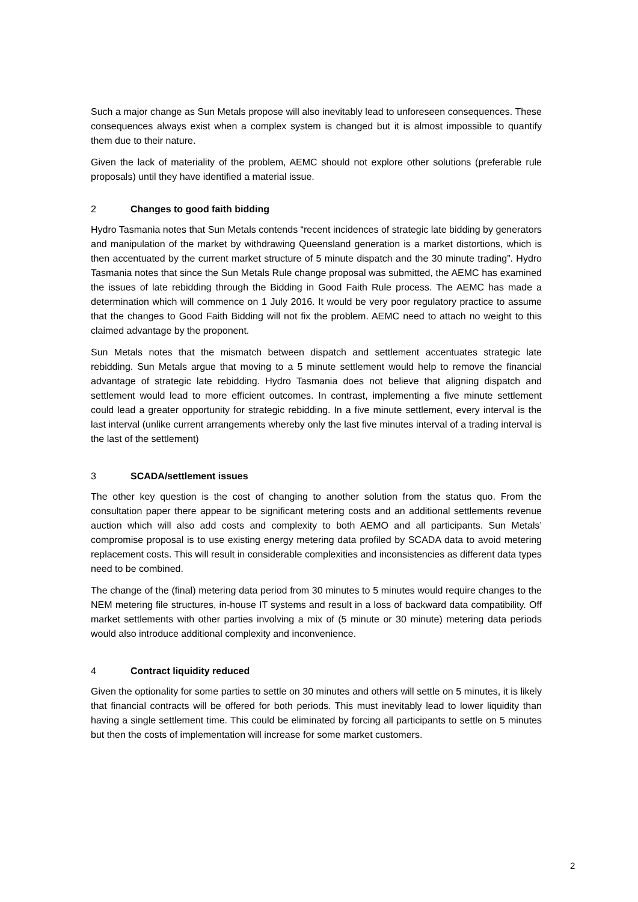Such a major change as Sun Metals propose will also inevitably lead to unforeseen consequences. These consequences always exist when a complex system is changed but it is almost impossible to quantify them due to their nature.
Given the lack of materiality of the problem, AEMC should not explore other solutions (preferable rule proposals) until they have identified a material issue.
2 Changes to good faith bidding
Hydro Tasmania notes that Sun Metals contends “recent incidences of strategic late bidding by generators and manipulation of the market by withdrawing Queensland generation is a market distortions, which is then accentuated by the current market structure of 5 minute dispatch and the 30 minute trading”. Hydro Tasmania notes that since the Sun Metals Rule change proposal was submitted, the AEMC has examined the issues of late rebidding through the Bidding in Good Faith Rule process. The AEMC has made a determination which will commence on 1 July 2016. It would be very poor regulatory practice to assume that the changes to Good Faith Bidding will not fix the problem. AEMC need to attach no weight to this claimed advantage by the proponent.
Sun Metals notes that the mismatch between dispatch and settlement accentuates strategic late rebidding. Sun Metals argue that moving to a 5 minute settlement would help to remove the financial advantage of strategic late rebidding. Hydro Tasmania does not believe that aligning dispatch and settlement would lead to more efficient outcomes. In contrast, implementing a five minute settlement could lead a greater opportunity for strategic rebidding. In a five minute settlement, every interval is the last interval (unlike current arrangements whereby only the last five minutes interval of a trading interval is the last of the settlement)
3 SCADA/settlement issues
The other key question is the cost of changing to another solution from the status quo. From the consultation paper there appear to be significant metering costs and an additional settlements revenue auction which will also add costs and complexity to both AEMO and all participants. Sun Metals’ compromise proposal is to use existing energy metering data profiled by SCADA data to avoid metering replacement costs. This will result in considerable complexities and inconsistencies as different data types need to be combined.
The change of the (final) metering data period from 30 minutes to 5 minutes would require changes to the NEM metering file structures, in-house IT systems and result in a loss of backward data compatibility. Off market settlements with other parties involving a mix of (5 minute or 30 minute) metering data periods would also introduce additional complexity and inconvenience.
4 Contract liquidity reduced
Given the optionality for some parties to settle on 30 minutes and others will settle on 5 minutes, it is likely that financial contracts will be offered for both periods. This must inevitably lead to lower liquidity than having a single settlement time. This could be eliminated by forcing all participants to settle on 5 minutes but then the costs of implementation will increase for some market customers.
2